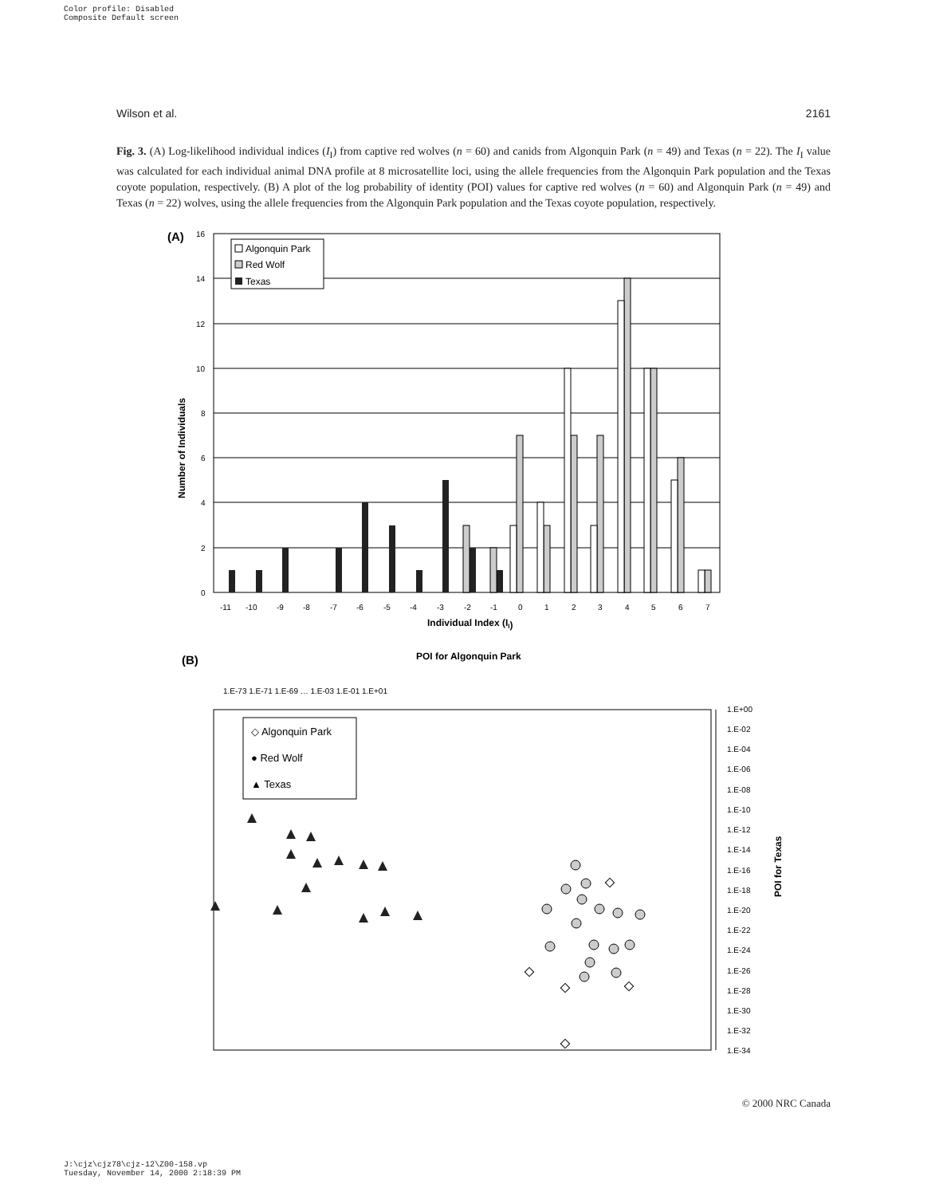Color profile: Disabled
Composite Default screen
Wilson et al. 2161
Fig. 3. (A) Log-likelihood individual indices (I<sub>I</sub>) from captive red wolves (n = 60) and canids from Algonquin Park (n = 49) and Texas (n = 22). The I<sub>I</sub> value was calculated for each individual animal DNA profile at 8 microsatellite loci, using the allele frequencies from the Algonquin Park population and the Texas coyote population, respectively. (B) A plot of the log probability of identity (POI) values for captive red wolves (n = 60) and Algonquin Park (n = 49) and Texas (n = 22) wolves, using the allele frequencies from the Algonquin Park population and the Texas coyote population, respectively.
(A)
16
14
12
10
8
6
4
2
0
Algonquin Park
Red Wolf
Texas
-11
-10
-9
-8
-7
-6
-5
-4
-3
-2
-1
0
1
2
3
4
5
6
7
Individual Index (II)
Number of Individuals
(B)
POI for Algonquin Park
1.E-73 1.E-71 1.E-69 … 1.E-03 1.E-01 1.E+01
1.E+00
1.E-02
1.E-04
1.E-06
1.E-08
1.E-10
1.E-12
1.E-14
1.E-16
1.E-18
1.E-20
1.E-22
1.E-24
1.E-26
1.E-28
1.E-30
1.E-32
1.E-34
POI for Texas
◇ Algonquin Park
● Red Wolf
▲ Texas
© 2000 NRC Canada
J:\cjz\cjz78\cjz-12\Z00-158.vp
Tuesday, November 14, 2000 2:18:39 PM